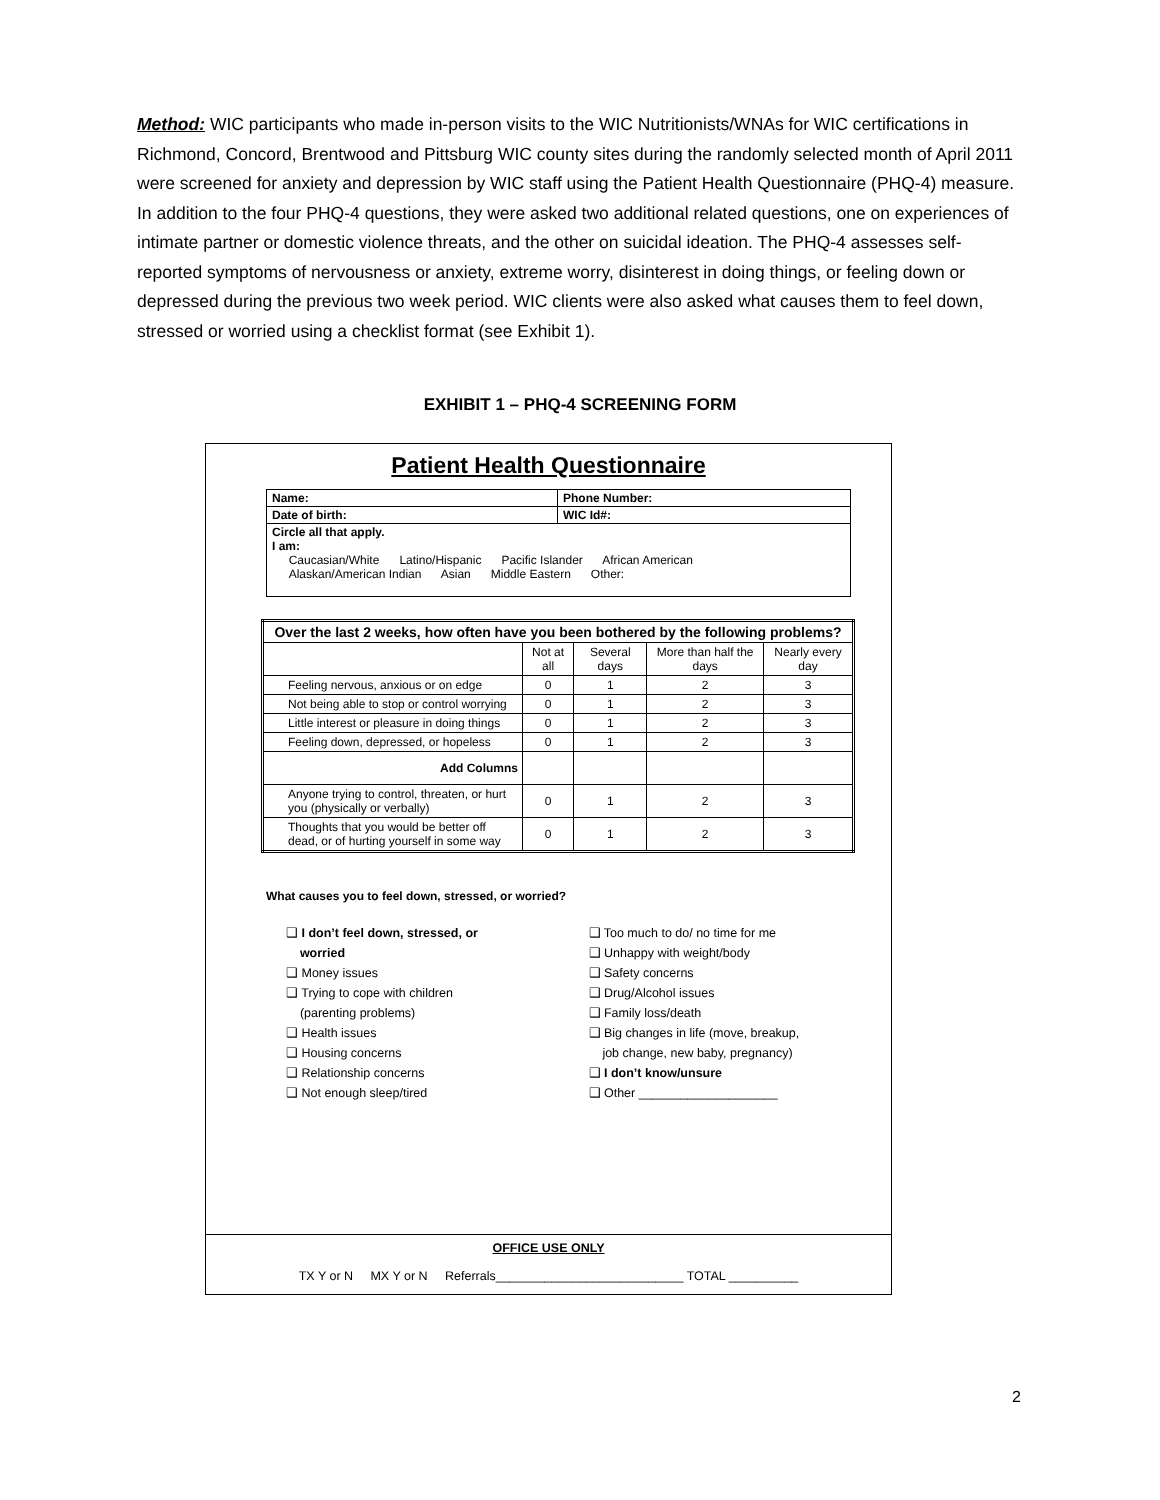Method: WIC participants who made in-person visits to the WIC Nutritionists/WNAs for WIC certifications in Richmond, Concord, Brentwood and Pittsburg WIC county sites during the randomly selected month of April 2011 were screened for anxiety and depression by WIC staff using the Patient Health Questionnaire (PHQ-4) measure. In addition to the four PHQ-4 questions, they were asked two additional related questions, one on experiences of intimate partner or domestic violence threats, and the other on suicidal ideation. The PHQ-4 assesses self-reported symptoms of nervousness or anxiety, extreme worry, disinterest in doing things, or feeling down or depressed during the previous two week period. WIC clients were also asked what causes them to feel down, stressed or worried using a checklist format (see Exhibit 1).
EXHIBIT 1 – PHQ-4 SCREENING FORM
Patient Health Questionnaire
| Name: | Phone Number: |
| Date of birth: | WIC Id#: |
| Circle all that apply. I am: Caucasian/White Latino/Hispanic Pacific Islander African American Alaskan/American Indian Asian Middle Eastern Other: | |
| Over the last 2 weeks, how often have you been bothered by the following problems? | | | | |
| --- | --- | --- | --- | --- |
| | Not at all | Several days | More than half the days | Nearly every day |
| Feeling nervous, anxious or on edge | 0 | 1 | 2 | 3 |
| Not being able to stop or control worrying | 0 | 1 | 2 | 3 |
| Little interest or pleasure in doing things | 0 | 1 | 2 | 3 |
| Feeling down, depressed, or hopeless | 0 | 1 | 2 | 3 |
| Add Columns | | | | |
| Anyone trying to control, threaten, or hurt you (physically or verbally) | 0 | 1 | 2 | 3 |
| Thoughts that you would be better off dead, or of hurting yourself in some way | 0 | 1 | 2 | 3 |
What causes you to feel down, stressed, or worried?
❑ I don’t feel down, stressed, or
worried
❑ Money issues
❑ Trying to cope with children
(parenting problems)
❑ Health issues
❑ Housing concerns
❑ Relationship concerns
❑ Not enough sleep/tired
❑ Too much to do/ no time for me
❑ Unhappy with weight/body
❑ Safety concerns
❑ Drug/Alcohol issues
❑ Family loss/death
❑ Big changes in life (move, breakup,
job change, new baby, pregnancy)
❑ I don’t know/unsure
❑ Other ____________________
OFFICE USE ONLY
TX Y or N MX Y or N Referrals___________________________ TOTAL __________
2